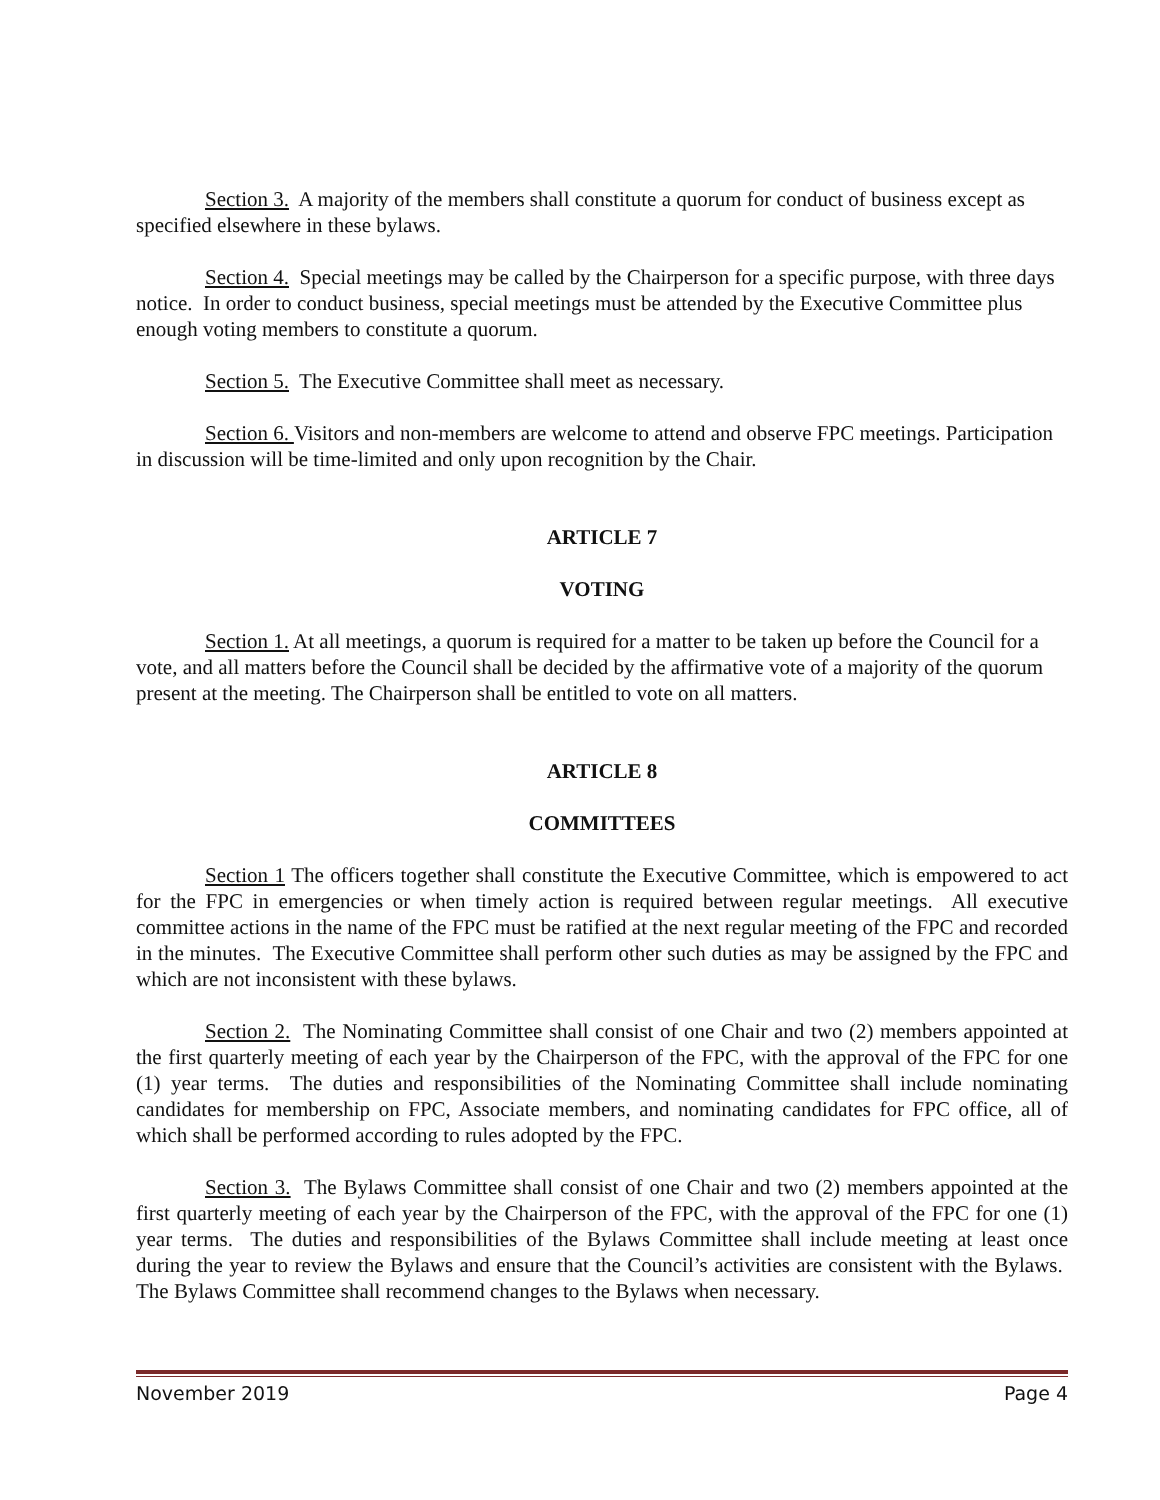Section 3. A majority of the members shall constitute a quorum for conduct of business except as specified elsewhere in these bylaws.
Section 4. Special meetings may be called by the Chairperson for a specific purpose, with three days notice. In order to conduct business, special meetings must be attended by the Executive Committee plus enough voting members to constitute a quorum.
Section 5. The Executive Committee shall meet as necessary.
Section 6. Visitors and non-members are welcome to attend and observe FPC meetings. Participation in discussion will be time-limited and only upon recognition by the Chair.
ARTICLE 7
VOTING
Section 1. At all meetings, a quorum is required for a matter to be taken up before the Council for a vote, and all matters before the Council shall be decided by the affirmative vote of a majority of the quorum present at the meeting. The Chairperson shall be entitled to vote on all matters.
ARTICLE 8
COMMITTEES
Section 1 The officers together shall constitute the Executive Committee, which is empowered to act for the FPC in emergencies or when timely action is required between regular meetings. All executive committee actions in the name of the FPC must be ratified at the next regular meeting of the FPC and recorded in the minutes. The Executive Committee shall perform other such duties as may be assigned by the FPC and which are not inconsistent with these bylaws.
Section 2. The Nominating Committee shall consist of one Chair and two (2) members appointed at the first quarterly meeting of each year by the Chairperson of the FPC, with the approval of the FPC for one (1) year terms. The duties and responsibilities of the Nominating Committee shall include nominating candidates for membership on FPC, Associate members, and nominating candidates for FPC office, all of which shall be performed according to rules adopted by the FPC.
Section 3. The Bylaws Committee shall consist of one Chair and two (2) members appointed at the first quarterly meeting of each year by the Chairperson of the FPC, with the approval of the FPC for one (1) year terms. The duties and responsibilities of the Bylaws Committee shall include meeting at least once during the year to review the Bylaws and ensure that the Council’s activities are consistent with the Bylaws. The Bylaws Committee shall recommend changes to the Bylaws when necessary.
November 2019 Page 4